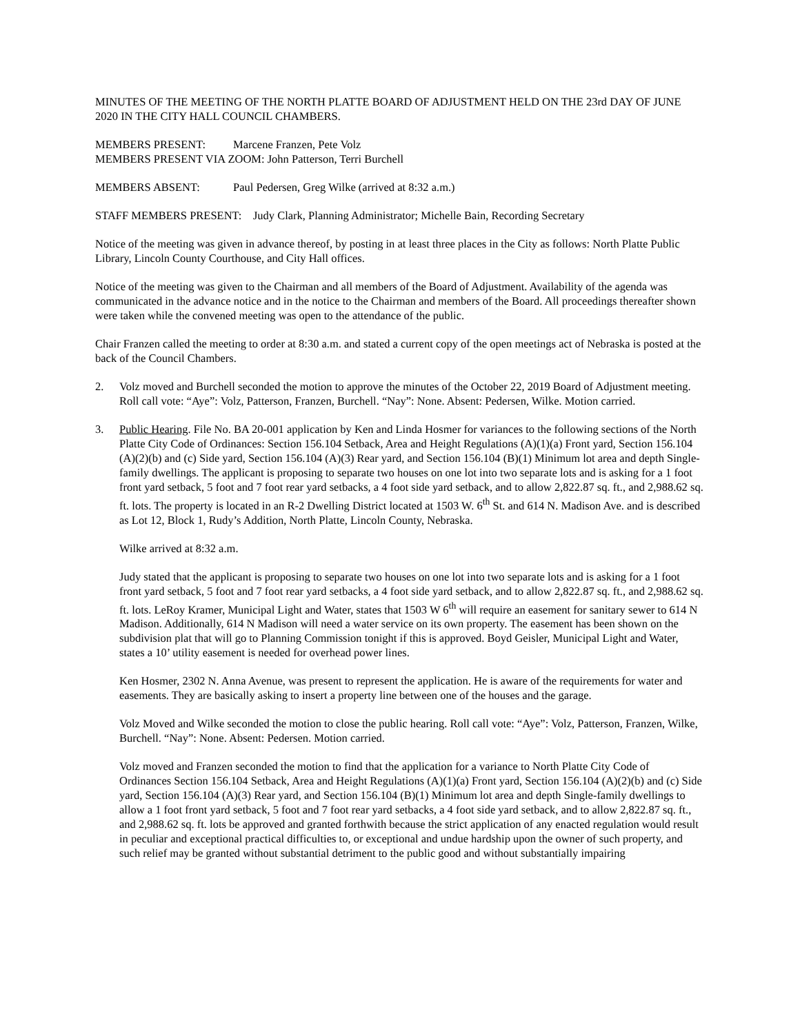MINUTES OF THE MEETING OF THE NORTH PLATTE BOARD OF ADJUSTMENT HELD ON THE 23rd DAY OF JUNE 2020 IN THE CITY HALL COUNCIL CHAMBERS.
MEMBERS PRESENT: Marcene Franzen, Pete Volz
MEMBERS PRESENT VIA ZOOM: John Patterson, Terri Burchell
MEMBERS ABSENT: Paul Pedersen, Greg Wilke (arrived at 8:32 a.m.)
STAFF MEMBERS PRESENT: Judy Clark, Planning Administrator; Michelle Bain, Recording Secretary
Notice of the meeting was given in advance thereof, by posting in at least three places in the City as follows: North Platte Public Library, Lincoln County Courthouse, and City Hall offices.
Notice of the meeting was given to the Chairman and all members of the Board of Adjustment. Availability of the agenda was communicated in the advance notice and in the notice to the Chairman and members of the Board. All proceedings thereafter shown were taken while the convened meeting was open to the attendance of the public.
Chair Franzen called the meeting to order at 8:30 a.m. and stated a current copy of the open meetings act of Nebraska is posted at the back of the Council Chambers.
2. Volz moved and Burchell seconded the motion to approve the minutes of the October 22, 2019 Board of Adjustment meeting. Roll call vote: “Aye”: Volz, Patterson, Franzen, Burchell. “Nay”: None. Absent: Pedersen, Wilke. Motion carried.
3. Public Hearing. File No. BA 20-001 application by Ken and Linda Hosmer for variances to the following sections of the North Platte City Code of Ordinances: Section 156.104 Setback, Area and Height Regulations (A)(1)(a) Front yard, Section 156.104 (A)(2)(b) and (c) Side yard, Section 156.104 (A)(3) Rear yard, and Section 156.104 (B)(1) Minimum lot area and depth Single-family dwellings. The applicant is proposing to separate two houses on one lot into two separate lots and is asking for a 1 foot front yard setback, 5 foot and 7 foot rear yard setbacks, a 4 foot side yard setback, and to allow 2,822.87 sq. ft., and 2,988.62 sq. ft. lots. The property is located in an R-2 Dwelling District located at 1503 W. 6<sup>th</sup> St. and 614 N. Madison Ave. and is described as Lot 12, Block 1, Rudy’s Addition, North Platte, Lincoln County, Nebraska.
Wilke arrived at 8:32 a.m.
Judy stated that the applicant is proposing to separate two houses on one lot into two separate lots and is asking for a 1 foot front yard setback, 5 foot and 7 foot rear yard setbacks, a 4 foot side yard setback, and to allow 2,822.87 sq. ft., and 2,988.62 sq. ft. lots. LeRoy Kramer, Municipal Light and Water, states that 1503 W 6<sup>th</sup> will require an easement for sanitary sewer to 614 N Madison. Additionally, 614 N Madison will need a water service on its own property. The easement has been shown on the subdivision plat that will go to Planning Commission tonight if this is approved. Boyd Geisler, Municipal Light and Water, states a 10’ utility easement is needed for overhead power lines.
Ken Hosmer, 2302 N. Anna Avenue, was present to represent the application. He is aware of the requirements for water and easements. They are basically asking to insert a property line between one of the houses and the garage.
Volz Moved and Wilke seconded the motion to close the public hearing. Roll call vote: “Aye”: Volz, Patterson, Franzen, Wilke, Burchell. “Nay”: None. Absent: Pedersen. Motion carried.
Volz moved and Franzen seconded the motion to find that the application for a variance to North Platte City Code of Ordinances Section 156.104 Setback, Area and Height Regulations (A)(1)(a) Front yard, Section 156.104 (A)(2)(b) and (c) Side yard, Section 156.104 (A)(3) Rear yard, and Section 156.104 (B)(1) Minimum lot area and depth Single-family dwellings to allow a 1 foot front yard setback, 5 foot and 7 foot rear yard setbacks, a 4 foot side yard setback, and to allow 2,822.87 sq. ft., and 2,988.62 sq. ft. lots be approved and granted forthwith because the strict application of any enacted regulation would result in peculiar and exceptional practical difficulties to, or exceptional and undue hardship upon the owner of such property, and such relief may be granted without substantial detriment to the public good and without substantially impairing